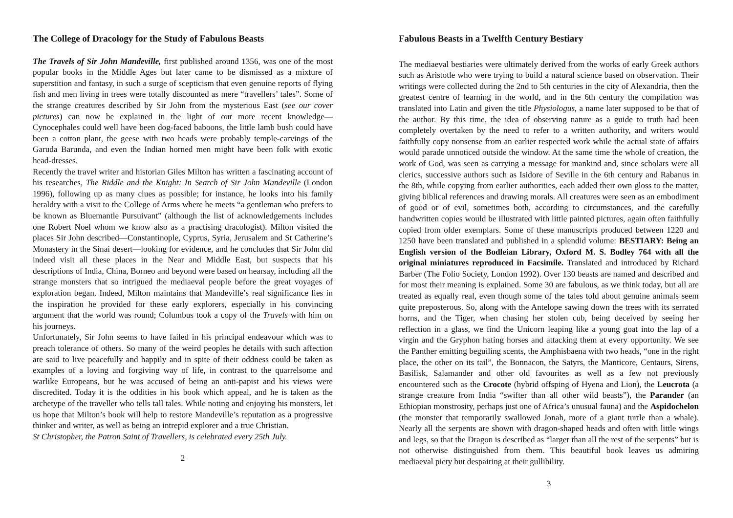The College of Dracology for the Study of Fabulous Beasts
The Travels of Sir John Mandeville, first published around 1356, was one of the most popular books in the Middle Ages but later came to be dismissed as a mixture of superstition and fantasy, in such a surge of scepticism that even genuine reports of flying fish and men living in trees were totally discounted as mere “travellers’ tales”. Some of the strange creatures described by Sir John from the mysterious East (see our cover pictures) can now be explained in the light of our more recent knowledge—Cynocephales could well have been dog-faced baboons, the little lamb bush could have been a cotton plant, the geese with two heads were probably temple-carvings of the Garuda Barunda, and even the Indian horned men might have been folk with exotic head-dresses.
Recently the travel writer and historian Giles Milton has written a fascinating account of his researches, The Riddle and the Knight: In Search of Sir John Mandeville (London 1996), following up as many clues as possible; for instance, he looks into his family heraldry with a visit to the College of Arms where he meets “a gentleman who prefers to be known as Bluemantle Pursuivant” (although the list of acknowledgements includes one Robert Noel whom we know also as a practising dracologist). Milton visited the places Sir John described—Constantinople, Cyprus, Syria, Jerusalem and St Catherine’s Monastery in the Sinai desert—looking for evidence, and he concludes that Sir John did indeed visit all these places in the Near and Middle East, but suspects that his descriptions of India, China, Borneo and beyond were based on hearsay, including all the strange monsters that so intrigued the mediaeval people before the great voyages of exploration began. Indeed, Milton maintains that Mandeville’s real significance lies in the inspiration he provided for these early explorers, especially in his convincing argument that the world was round; Columbus took a copy of the Travels with him on his journeys.
Unfortunately, Sir John seems to have failed in his principal endeavour which was to preach tolerance of others. So many of the weird peoples he details with such affection are said to live peacefully and happily and in spite of their oddness could be taken as examples of a loving and forgiving way of life, in contrast to the quarrelsome and warlike Europeans, but he was accused of being an anti-papist and his views were discredited. Today it is the oddities in his book which appeal, and he is taken as the archetype of the traveller who tells tall tales. While noting and enjoying his monsters, let us hope that Milton’s book will help to restore Mandeville’s reputation as a progressive thinker and writer, as well as being an intrepid explorer and a true Christian.
St Christopher, the Patron Saint of Travellers, is celebrated every 25th July.
2
Fabulous Beasts in a Twelfth Century Bestiary
The mediaeval bestiaries were ultimately derived from the works of early Greek authors such as Aristotle who were trying to build a natural science based on observation. Their writings were collected during the 2nd to 5th centuries in the city of Alexandria, then the greatest centre of learning in the world, and in the 6th century the compilation was translated into Latin and given the title Physiologus, a name later supposed to be that of the author. By this time, the idea of observing nature as a guide to truth had been completely overtaken by the need to refer to a written authority, and writers would faithfully copy nonsense from an earlier respected work while the actual state of affairs would parade unnoticed outside the window. At the same time the whole of creation, the work of God, was seen as carrying a message for mankind and, since scholars were all clerics, successive authors such as Isidore of Seville in the 6th century and Rabanus in the 8th, while copying from earlier authorities, each added their own gloss to the matter, giving biblical references and drawing morals. All creatures were seen as an embodiment of good or of evil, sometimes both, according to circumstances, and the carefully handwritten copies would be illustrated with little painted pictures, again often faithfully copied from older exemplars. Some of these manuscripts produced between 1220 and 1250 have been translated and published in a splendid volume: BESTIARY: Being an English version of the Bodleian Library, Oxford M. S. Bodley 764 with all the original miniatures reproduced in Facsimile. Translated and introduced by Richard Barber (The Folio Society, London 1992). Over 130 beasts are named and described and for most their meaning is explained. Some 30 are fabulous, as we think today, but all are treated as equally real, even though some of the tales told about genuine animals seem quite preposterous. So, along with the Antelope sawing down the trees with its serrated horns, and the Tiger, when chasing her stolen cub, being deceived by seeing her reflection in a glass, we find the Unicorn leaping like a young goat into the lap of a virgin and the Gryphon hating horses and attacking them at every opportunity. We see the Panther emitting beguiling scents, the Amphisbaena with two heads, “one in the right place, the other on its tail”, the Bonnacon, the Satyrs, the Manticore, Centaurs, Sirens, Basilisk, Salamander and other old favourites as well as a few not previously encountered such as the Crocote (hybrid offsping of Hyena and Lion), the Leucrota (a strange creature from India “swifter than all other wild beasts”), the Parander (an Ethiopian monstrosity, perhaps just one of Africa’s unusual fauna) and the Aspidochelon (the monster that temporarily swallowed Jonah, more of a giant turtle than a whale). Nearly all the serpents are shown with dragon-shaped heads and often with little wings and legs, so that the Dragon is described as “larger than all the rest of the serpents” but is not otherwise distinguished from them. This beautiful book leaves us admiring mediaeval piety but despairing at their gullibility.
3